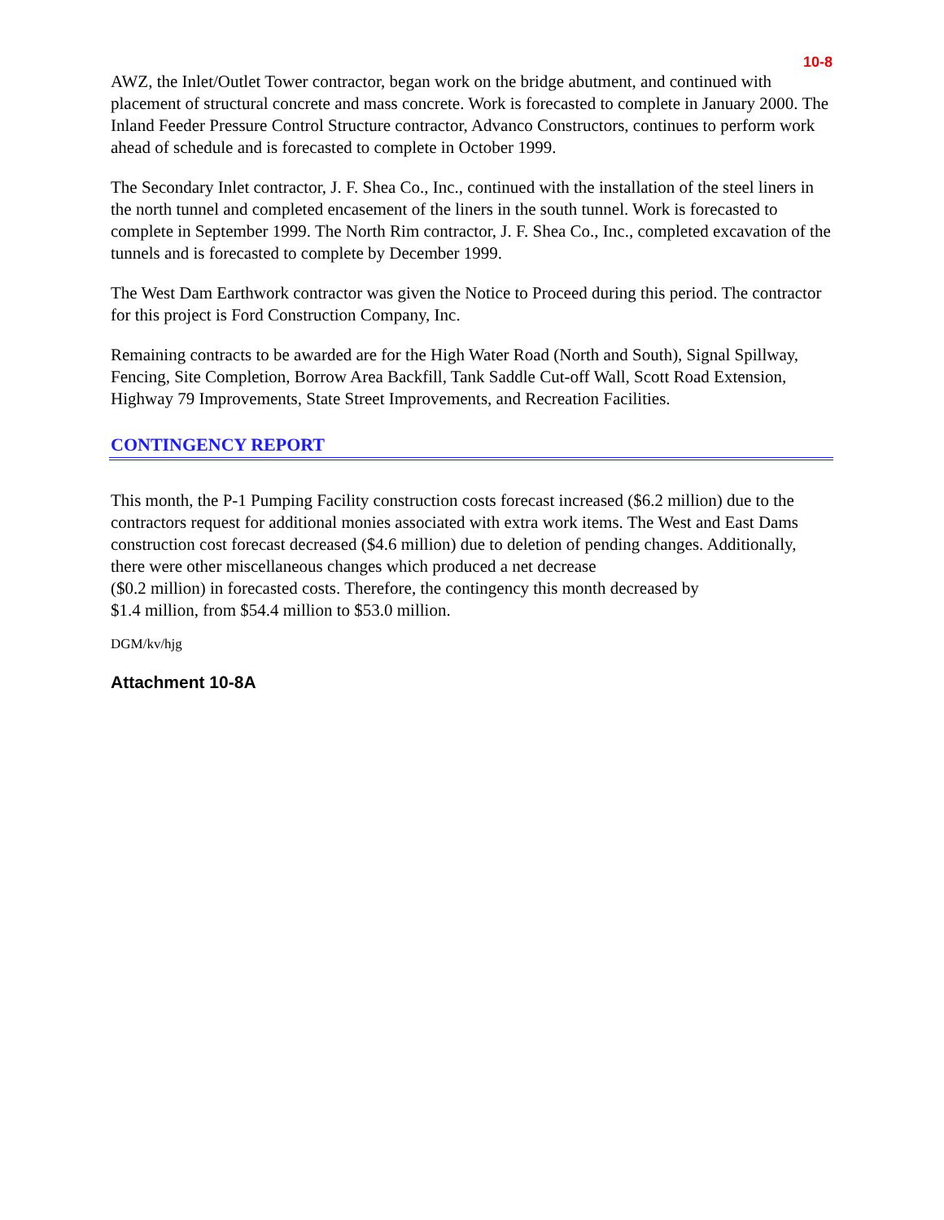10-8
AWZ, the Inlet/Outlet Tower contractor, began work on the bridge abutment, and continued with placement of structural concrete and mass concrete. Work is forecasted to complete in January 2000. The Inland Feeder Pressure Control Structure contractor, Advanco Constructors, continues to perform work ahead of schedule and is forecasted to complete in October 1999.
The Secondary Inlet contractor, J. F. Shea Co., Inc., continued with the installation of the steel liners in the north tunnel and completed encasement of the liners in the south tunnel. Work is forecasted to complete in September 1999. The North Rim contractor, J. F. Shea Co., Inc., completed excavation of the tunnels and is forecasted to complete by December 1999.
The West Dam Earthwork contractor was given the Notice to Proceed during this period. The contractor for this project is Ford Construction Company, Inc.
Remaining contracts to be awarded are for the High Water Road (North and South), Signal Spillway, Fencing, Site Completion, Borrow Area Backfill, Tank Saddle Cut-off Wall, Scott Road Extension, Highway 79 Improvements, State Street Improvements, and Recreation Facilities.
CONTINGENCY REPORT
This month, the P-1 Pumping Facility construction costs forecast increased ($6.2 million) due to the contractors request for additional monies associated with extra work items. The West and East Dams construction cost forecast decreased ($4.6 million) due to deletion of pending changes. Additionally, there were other miscellaneous changes which produced a net decrease
($0.2 million) in forecasted costs. Therefore, the contingency this month decreased by
$1.4 million, from $54.4 million to $53.0 million.
DGM/kv/hjg
Attachment 10-8A